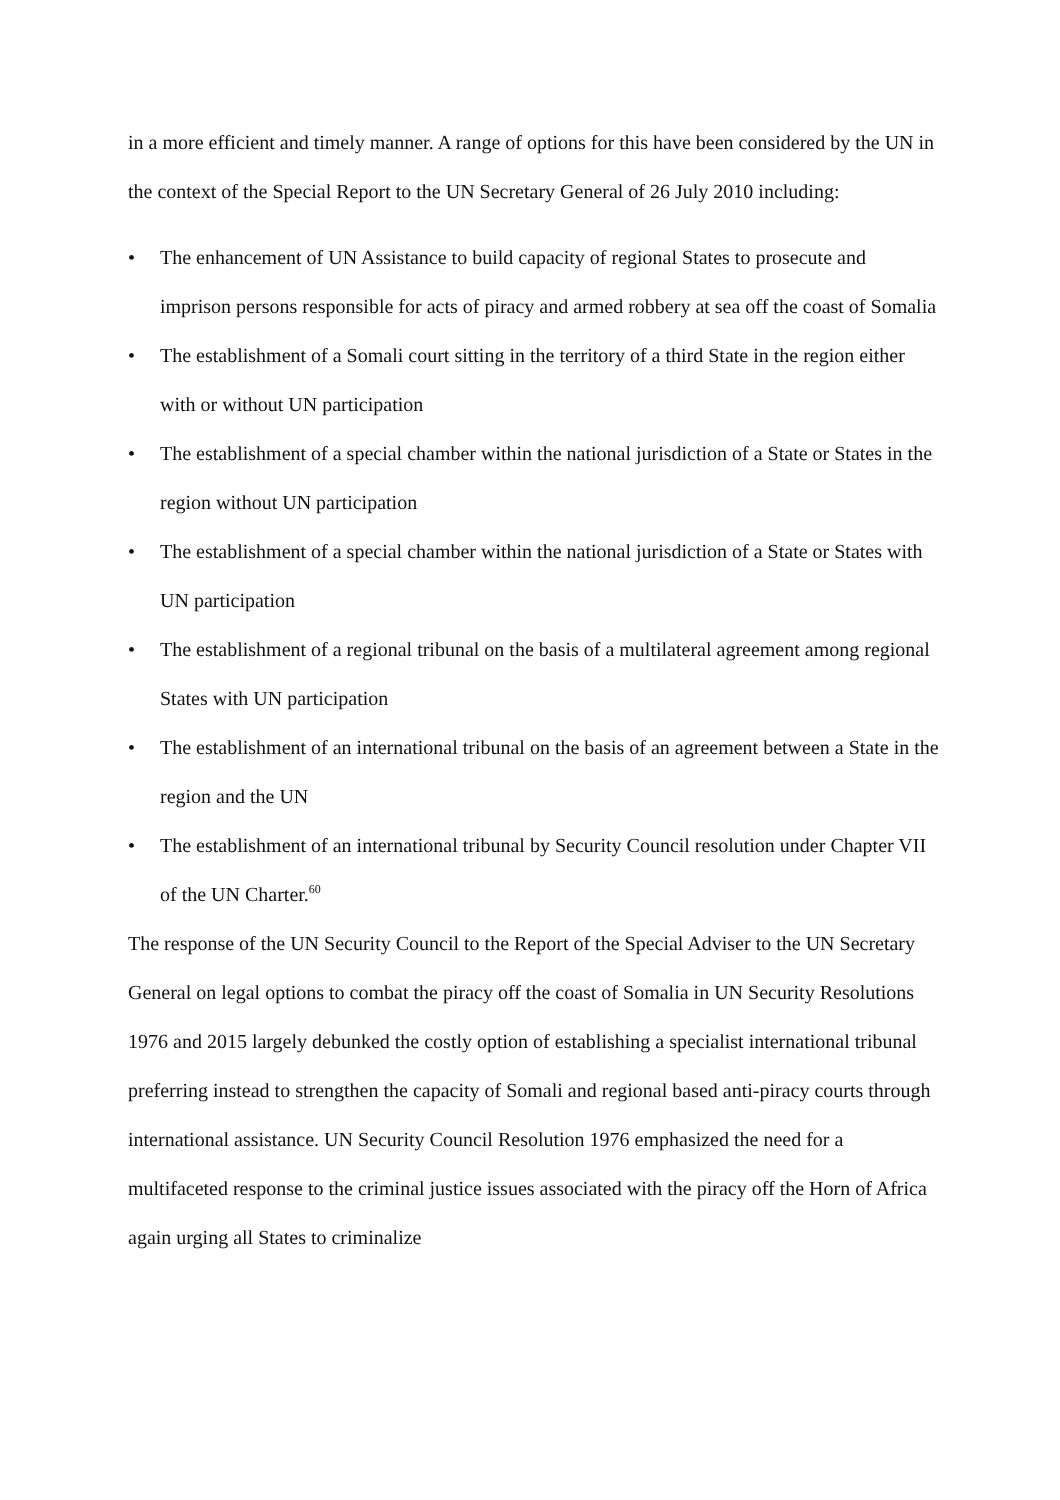in a more efficient and timely manner. A range of options for this have been considered by the UN in the context of the Special Report to the UN Secretary General of 26 July 2010 including:
• The enhancement of UN Assistance to build capacity of regional States to prosecute and imprison persons responsible for acts of piracy and armed robbery at sea off the coast of Somalia
• The establishment of a Somali court sitting in the territory of a third State in the region either with or without UN participation
• The establishment of a special chamber within the national jurisdiction of a State or States in the region without UN participation
• The establishment of a special chamber within the national jurisdiction of a State or States with UN participation
• The establishment of a regional tribunal on the basis of a multilateral agreement among regional States with UN participation
• The establishment of an international tribunal on the basis of an agreement between a State in the region and the UN
• The establishment of an international tribunal by Security Council resolution under Chapter VII of the UN Charter.<sup>60</sup>
The response of the UN Security Council to the Report of the Special Adviser to the UN Secretary General on legal options to combat the piracy off the coast of Somalia in UN Security Resolutions 1976 and 2015 largely debunked the costly option of establishing a specialist international tribunal preferring instead to strengthen the capacity of Somali and regional based anti-piracy courts through international assistance. UN Security Council Resolution 1976 emphasized the need for a multifaceted response to the criminal justice issues associated with the piracy off the Horn of Africa again urging all States to criminalize